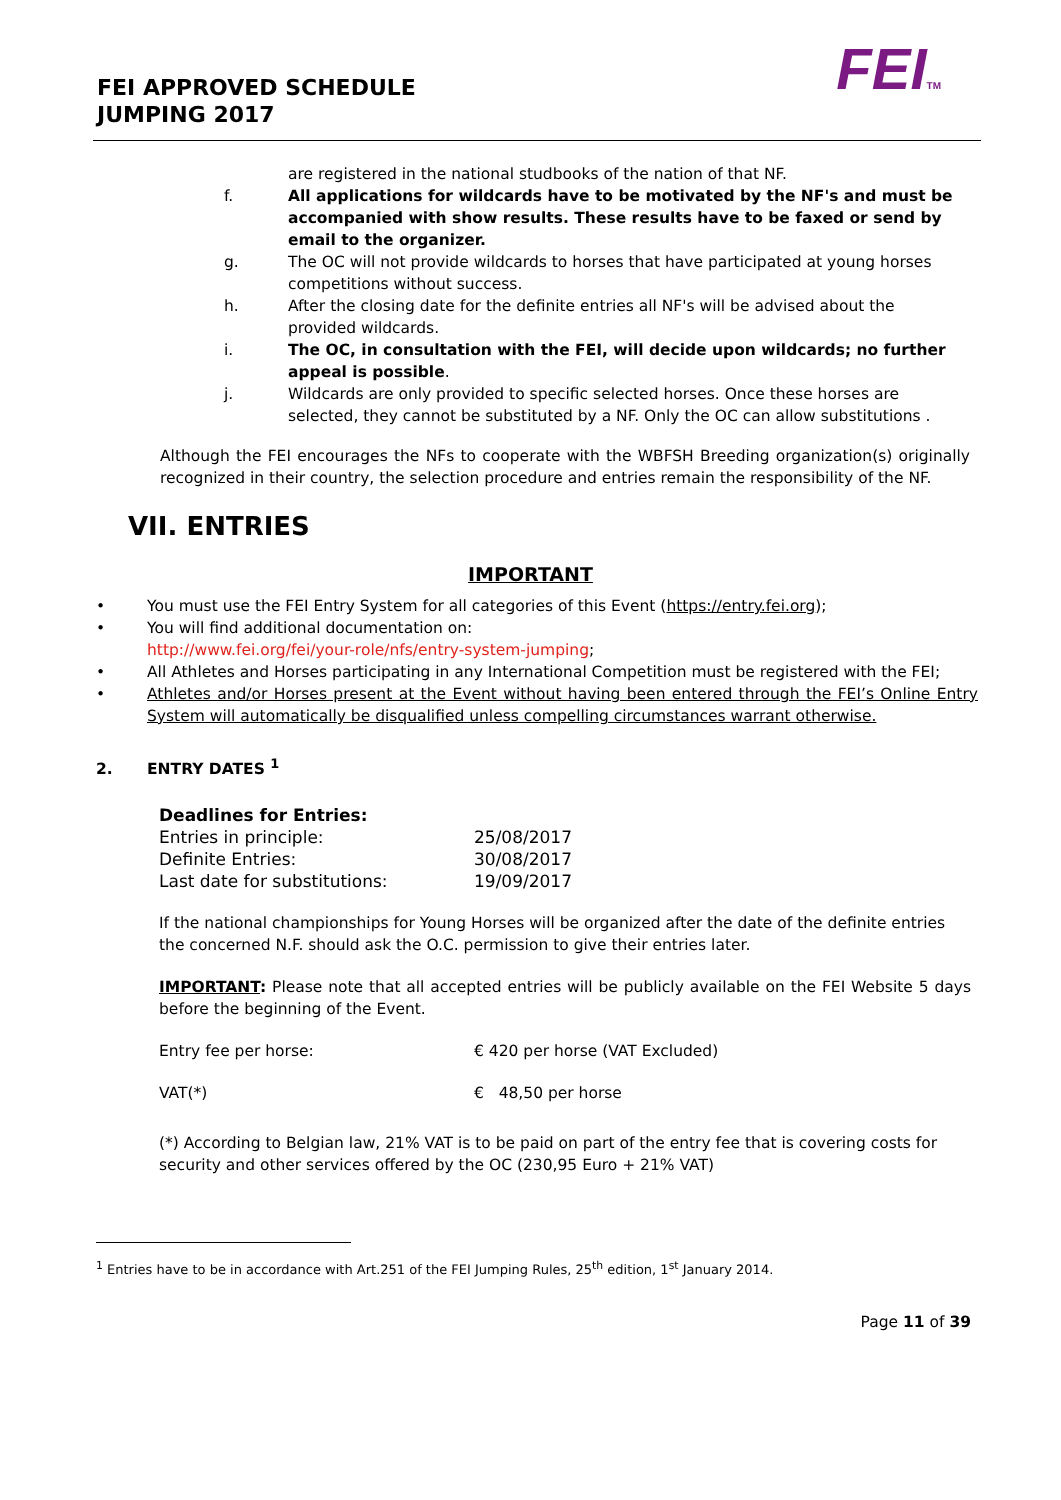FEI APPROVED SCHEDULE
JUMPING 2017
FEITM
are registered in the national studbooks of the nation of that NF.
f. All applications for wildcards have to be motivated by the NF's and must be accompanied with show results. These results have to be faxed or send by email to the organizer.
g. The OC will not provide wildcards to horses that have participated at young horses competitions without success.
h. After the closing date for the definite entries all NF's will be advised about the provided wildcards.
i. The OC, in consultation with the FEI, will decide upon wildcards; no further appeal is possible.
j. Wildcards are only provided to specific selected horses. Once these horses are selected, they cannot be substituted by a NF. Only the OC can allow substitutions .
Although the FEI encourages the NFs to cooperate with the WBFSH Breeding organization(s) originally recognized in their country, the selection procedure and entries remain the responsibility of the NF.
VII. ENTRIES
IMPORTANT
• You must use the FEI Entry System for all categories of this Event (https://entry.fei.org);
• You will find additional documentation on:
http://www.fei.org/fei/your-role/nfs/entry-system-jumping;
• All Athletes and Horses participating in any International Competition must be registered with the FEI;
• Athletes and/or Horses present at the Event without having been entered through the FEI’s Online Entry System will automatically be disqualified unless compelling circumstances warrant otherwise.
2. ENTRY DATES <sup>1</sup>
Deadlines for Entries:
| Entries in principle: | 25/08/2017 |
| Definite Entries: | 30/08/2017 |
| Last date for substitutions: | 19/09/2017 |
If the national championships for Young Horses will be organized after the date of the definite entries the concerned N.F. should ask the O.C. permission to give their entries later.
IMPORTANT: Please note that all accepted entries will be publicly available on the FEI Website 5 days before the beginning of the Event.
| Entry fee per horse: | € 420 per horse (VAT Excluded) |
| VAT(*) | € 48,50 per horse |
(*) According to Belgian law, 21% VAT is to be paid on part of the entry fee that is covering costs for security and other services offered by the OC (230,95 Euro + 21% VAT)
<sup>1</sup> Entries have to be in accordance with Art.251 of the FEI Jumping Rules, 25<sup>th</sup> edition, 1<sup>st</sup> January 2014.
Page 11 of 39